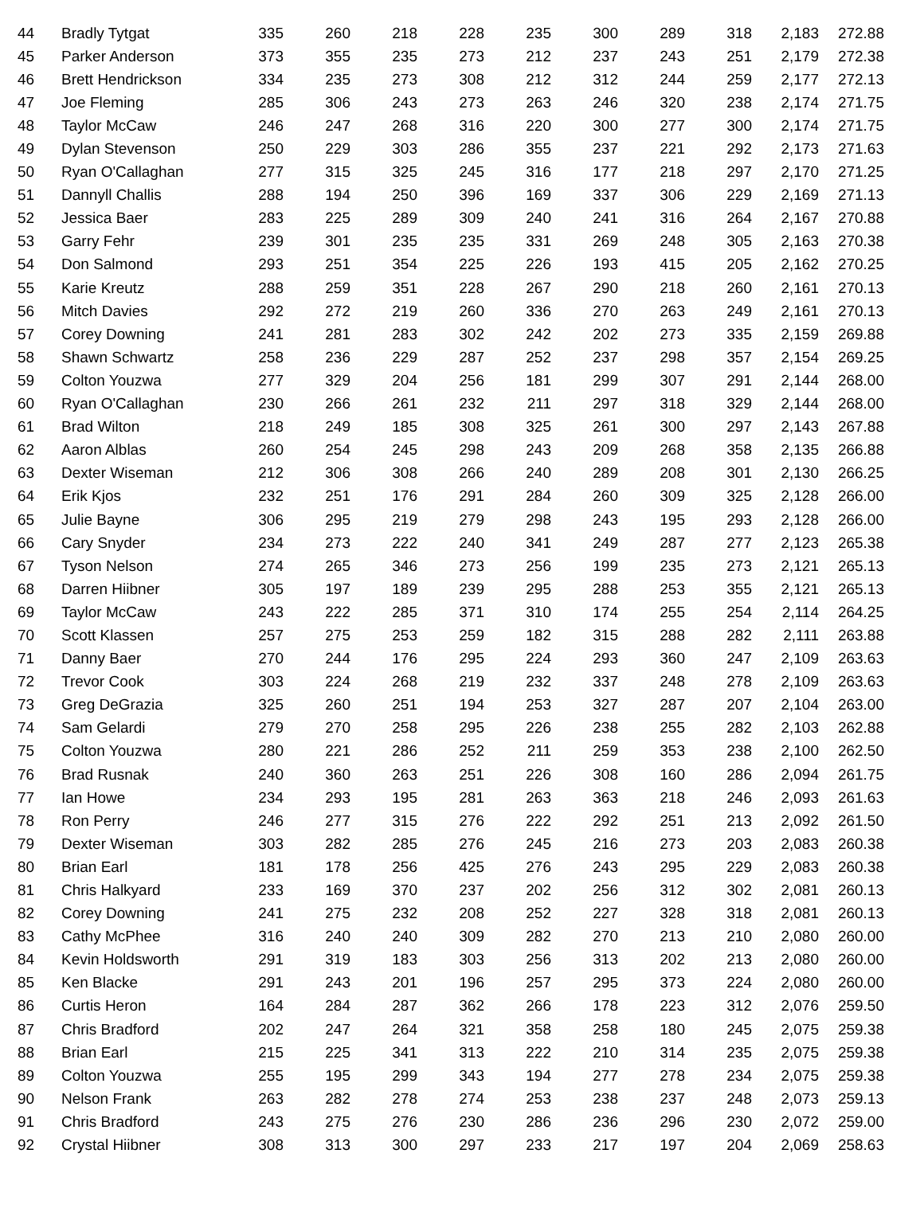| 44 | Bradly Tytgat | 335 | 260 | 218 | 228 | 235 | 300 | 289 | 318 | 2,183 | 272.88 |
| 45 | Parker Anderson | 373 | 355 | 235 | 273 | 212 | 237 | 243 | 251 | 2,179 | 272.38 |
| 46 | Brett Hendrickson | 334 | 235 | 273 | 308 | 212 | 312 | 244 | 259 | 2,177 | 272.13 |
| 47 | Joe Fleming | 285 | 306 | 243 | 273 | 263 | 246 | 320 | 238 | 2,174 | 271.75 |
| 48 | Taylor McCaw | 246 | 247 | 268 | 316 | 220 | 300 | 277 | 300 | 2,174 | 271.75 |
| 49 | Dylan Stevenson | 250 | 229 | 303 | 286 | 355 | 237 | 221 | 292 | 2,173 | 271.63 |
| 50 | Ryan O'Callaghan | 277 | 315 | 325 | 245 | 316 | 177 | 218 | 297 | 2,170 | 271.25 |
| 51 | Dannyll Challis | 288 | 194 | 250 | 396 | 169 | 337 | 306 | 229 | 2,169 | 271.13 |
| 52 | Jessica Baer | 283 | 225 | 289 | 309 | 240 | 241 | 316 | 264 | 2,167 | 270.88 |
| 53 | Garry Fehr | 239 | 301 | 235 | 235 | 331 | 269 | 248 | 305 | 2,163 | 270.38 |
| 54 | Don Salmond | 293 | 251 | 354 | 225 | 226 | 193 | 415 | 205 | 2,162 | 270.25 |
| 55 | Karie Kreutz | 288 | 259 | 351 | 228 | 267 | 290 | 218 | 260 | 2,161 | 270.13 |
| 56 | Mitch Davies | 292 | 272 | 219 | 260 | 336 | 270 | 263 | 249 | 2,161 | 270.13 |
| 57 | Corey Downing | 241 | 281 | 283 | 302 | 242 | 202 | 273 | 335 | 2,159 | 269.88 |
| 58 | Shawn Schwartz | 258 | 236 | 229 | 287 | 252 | 237 | 298 | 357 | 2,154 | 269.25 |
| 59 | Colton Youzwa | 277 | 329 | 204 | 256 | 181 | 299 | 307 | 291 | 2,144 | 268.00 |
| 60 | Ryan O'Callaghan | 230 | 266 | 261 | 232 | 211 | 297 | 318 | 329 | 2,144 | 268.00 |
| 61 | Brad Wilton | 218 | 249 | 185 | 308 | 325 | 261 | 300 | 297 | 2,143 | 267.88 |
| 62 | Aaron Alblas | 260 | 254 | 245 | 298 | 243 | 209 | 268 | 358 | 2,135 | 266.88 |
| 63 | Dexter Wiseman | 212 | 306 | 308 | 266 | 240 | 289 | 208 | 301 | 2,130 | 266.25 |
| 64 | Erik Kjos | 232 | 251 | 176 | 291 | 284 | 260 | 309 | 325 | 2,128 | 266.00 |
| 65 | Julie Bayne | 306 | 295 | 219 | 279 | 298 | 243 | 195 | 293 | 2,128 | 266.00 |
| 66 | Cary Snyder | 234 | 273 | 222 | 240 | 341 | 249 | 287 | 277 | 2,123 | 265.38 |
| 67 | Tyson Nelson | 274 | 265 | 346 | 273 | 256 | 199 | 235 | 273 | 2,121 | 265.13 |
| 68 | Darren Hiibner | 305 | 197 | 189 | 239 | 295 | 288 | 253 | 355 | 2,121 | 265.13 |
| 69 | Taylor McCaw | 243 | 222 | 285 | 371 | 310 | 174 | 255 | 254 | 2,114 | 264.25 |
| 70 | Scott Klassen | 257 | 275 | 253 | 259 | 182 | 315 | 288 | 282 | 2,111 | 263.88 |
| 71 | Danny Baer | 270 | 244 | 176 | 295 | 224 | 293 | 360 | 247 | 2,109 | 263.63 |
| 72 | Trevor Cook | 303 | 224 | 268 | 219 | 232 | 337 | 248 | 278 | 2,109 | 263.63 |
| 73 | Greg DeGrazia | 325 | 260 | 251 | 194 | 253 | 327 | 287 | 207 | 2,104 | 263.00 |
| 74 | Sam Gelardi | 279 | 270 | 258 | 295 | 226 | 238 | 255 | 282 | 2,103 | 262.88 |
| 75 | Colton Youzwa | 280 | 221 | 286 | 252 | 211 | 259 | 353 | 238 | 2,100 | 262.50 |
| 76 | Brad Rusnak | 240 | 360 | 263 | 251 | 226 | 308 | 160 | 286 | 2,094 | 261.75 |
| 77 | Ian Howe | 234 | 293 | 195 | 281 | 263 | 363 | 218 | 246 | 2,093 | 261.63 |
| 78 | Ron Perry | 246 | 277 | 315 | 276 | 222 | 292 | 251 | 213 | 2,092 | 261.50 |
| 79 | Dexter Wiseman | 303 | 282 | 285 | 276 | 245 | 216 | 273 | 203 | 2,083 | 260.38 |
| 80 | Brian Earl | 181 | 178 | 256 | 425 | 276 | 243 | 295 | 229 | 2,083 | 260.38 |
| 81 | Chris Halkyard | 233 | 169 | 370 | 237 | 202 | 256 | 312 | 302 | 2,081 | 260.13 |
| 82 | Corey Downing | 241 | 275 | 232 | 208 | 252 | 227 | 328 | 318 | 2,081 | 260.13 |
| 83 | Cathy McPhee | 316 | 240 | 240 | 309 | 282 | 270 | 213 | 210 | 2,080 | 260.00 |
| 84 | Kevin Holdsworth | 291 | 319 | 183 | 303 | 256 | 313 | 202 | 213 | 2,080 | 260.00 |
| 85 | Ken Blacke | 291 | 243 | 201 | 196 | 257 | 295 | 373 | 224 | 2,080 | 260.00 |
| 86 | Curtis Heron | 164 | 284 | 287 | 362 | 266 | 178 | 223 | 312 | 2,076 | 259.50 |
| 87 | Chris Bradford | 202 | 247 | 264 | 321 | 358 | 258 | 180 | 245 | 2,075 | 259.38 |
| 88 | Brian Earl | 215 | 225 | 341 | 313 | 222 | 210 | 314 | 235 | 2,075 | 259.38 |
| 89 | Colton Youzwa | 255 | 195 | 299 | 343 | 194 | 277 | 278 | 234 | 2,075 | 259.38 |
| 90 | Nelson Frank | 263 | 282 | 278 | 274 | 253 | 238 | 237 | 248 | 2,073 | 259.13 |
| 91 | Chris Bradford | 243 | 275 | 276 | 230 | 286 | 236 | 296 | 230 | 2,072 | 259.00 |
| 92 | Crystal Hiibner | 308 | 313 | 300 | 297 | 233 | 217 | 197 | 204 | 2,069 | 258.63 |